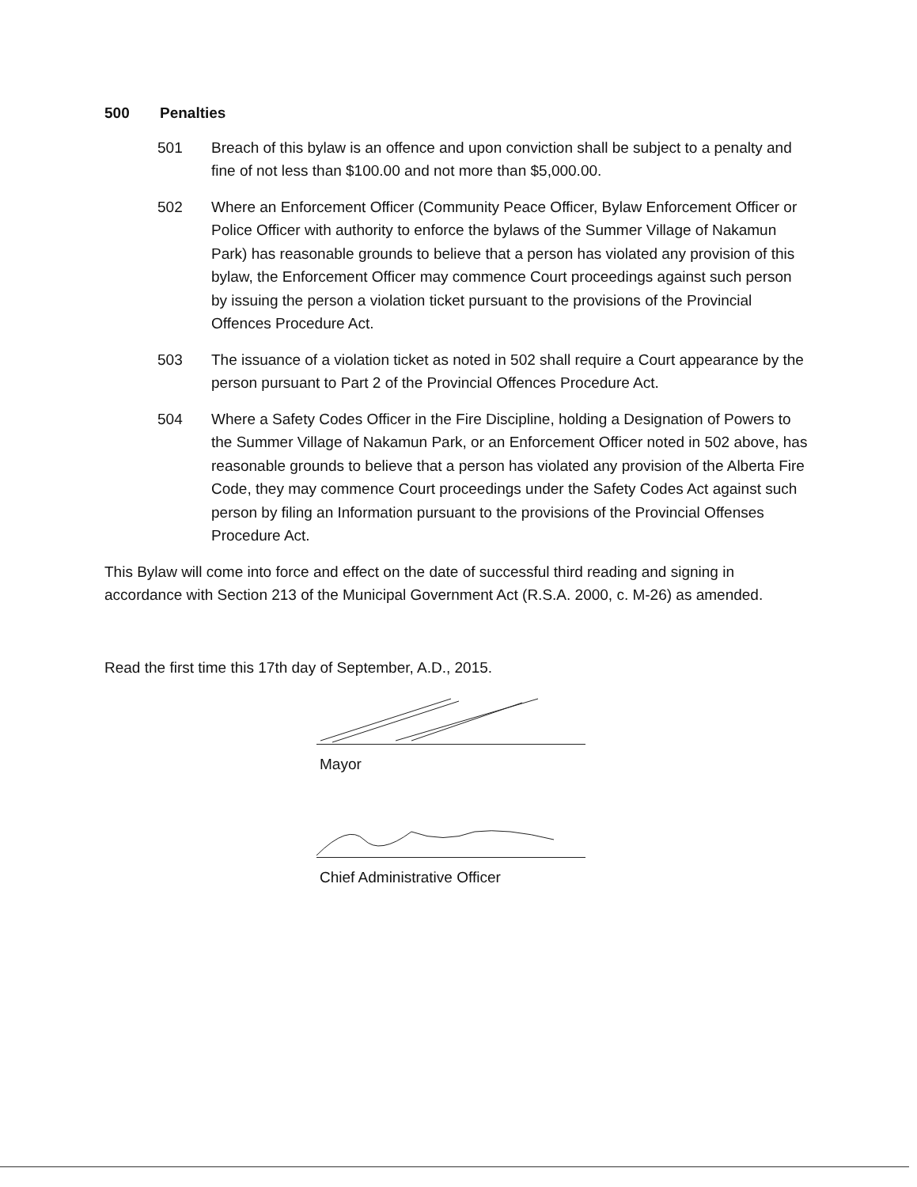500 Penalties
501 Breach of this bylaw is an offence and upon conviction shall be subject to a penalty and fine of not less than $100.00 and not more than $5,000.00.
502 Where an Enforcement Officer (Community Peace Officer, Bylaw Enforcement Officer or Police Officer with authority to enforce the bylaws of the Summer Village of Nakamun Park) has reasonable grounds to believe that a person has violated any provision of this bylaw, the Enforcement Officer may commence Court proceedings against such person by issuing the person a violation ticket pursuant to the provisions of the Provincial Offences Procedure Act.
503 The issuance of a violation ticket as noted in 502 shall require a Court appearance by the person pursuant to Part 2 of the Provincial Offences Procedure Act.
504 Where a Safety Codes Officer in the Fire Discipline, holding a Designation of Powers to the Summer Village of Nakamun Park, or an Enforcement Officer noted in 502 above, has reasonable grounds to believe that a person has violated any provision of the Alberta Fire Code, they may commence Court proceedings under the Safety Codes Act against such person by filing an Information pursuant to the provisions of the Provincial Offenses Procedure Act.
This Bylaw will come into force and effect on the date of successful third reading and signing in accordance with Section 213 of the Municipal Government Act (R.S.A. 2000, c. M-26) as amended.
Read the first time this 17th day of September, A.D., 2015.
Mayor
Chief Administrative Officer